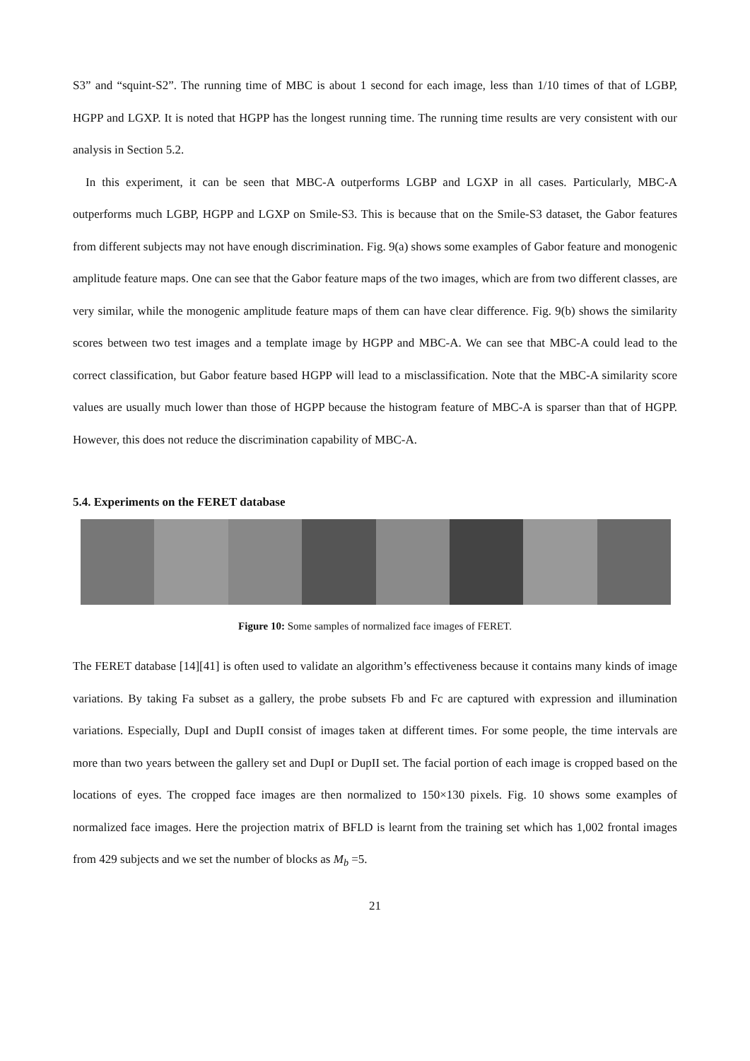S3” and “squint-S2”. The running time of MBC is about 1 second for each image, less than 1/10 times of that of LGBP, HGPP and LGXP. It is noted that HGPP has the longest running time. The running time results are very consistent with our analysis in Section 5.2.
In this experiment, it can be seen that MBC-A outperforms LGBP and LGXP in all cases. Particularly, MBC-A outperforms much LGBP, HGPP and LGXP on Smile-S3. This is because that on the Smile-S3 dataset, the Gabor features from different subjects may not have enough discrimination. Fig. 9(a) shows some examples of Gabor feature and monogenic amplitude feature maps. One can see that the Gabor feature maps of the two images, which are from two different classes, are very similar, while the monogenic amplitude feature maps of them can have clear difference. Fig. 9(b) shows the similarity scores between two test images and a template image by HGPP and MBC-A. We can see that MBC-A could lead to the correct classification, but Gabor feature based HGPP will lead to a misclassification. Note that the MBC-A similarity score values are usually much lower than those of HGPP because the histogram feature of MBC-A is sparser than that of HGPP. However, this does not reduce the discrimination capability of MBC-A.
5.4. Experiments on the FERET database
Figure 10: Some samples of normalized face images of FERET.
The FERET database [14][41] is often used to validate an algorithm’s effectiveness because it contains many kinds of image variations. By taking Fa subset as a gallery, the probe subsets Fb and Fc are captured with expression and illumination variations. Especially, DupI and DupII consist of images taken at different times. For some people, the time intervals are more than two years between the gallery set and DupI or DupII set. The facial portion of each image is cropped based on the locations of eyes. The cropped face images are then normalized to 150×130 pixels. Fig. 10 shows some examples of normalized face images. Here the projection matrix of BFLD is learnt from the training set which has 1,002 frontal images from 429 subjects and we set the number of blocks as M<sub>b</sub> =5.
21